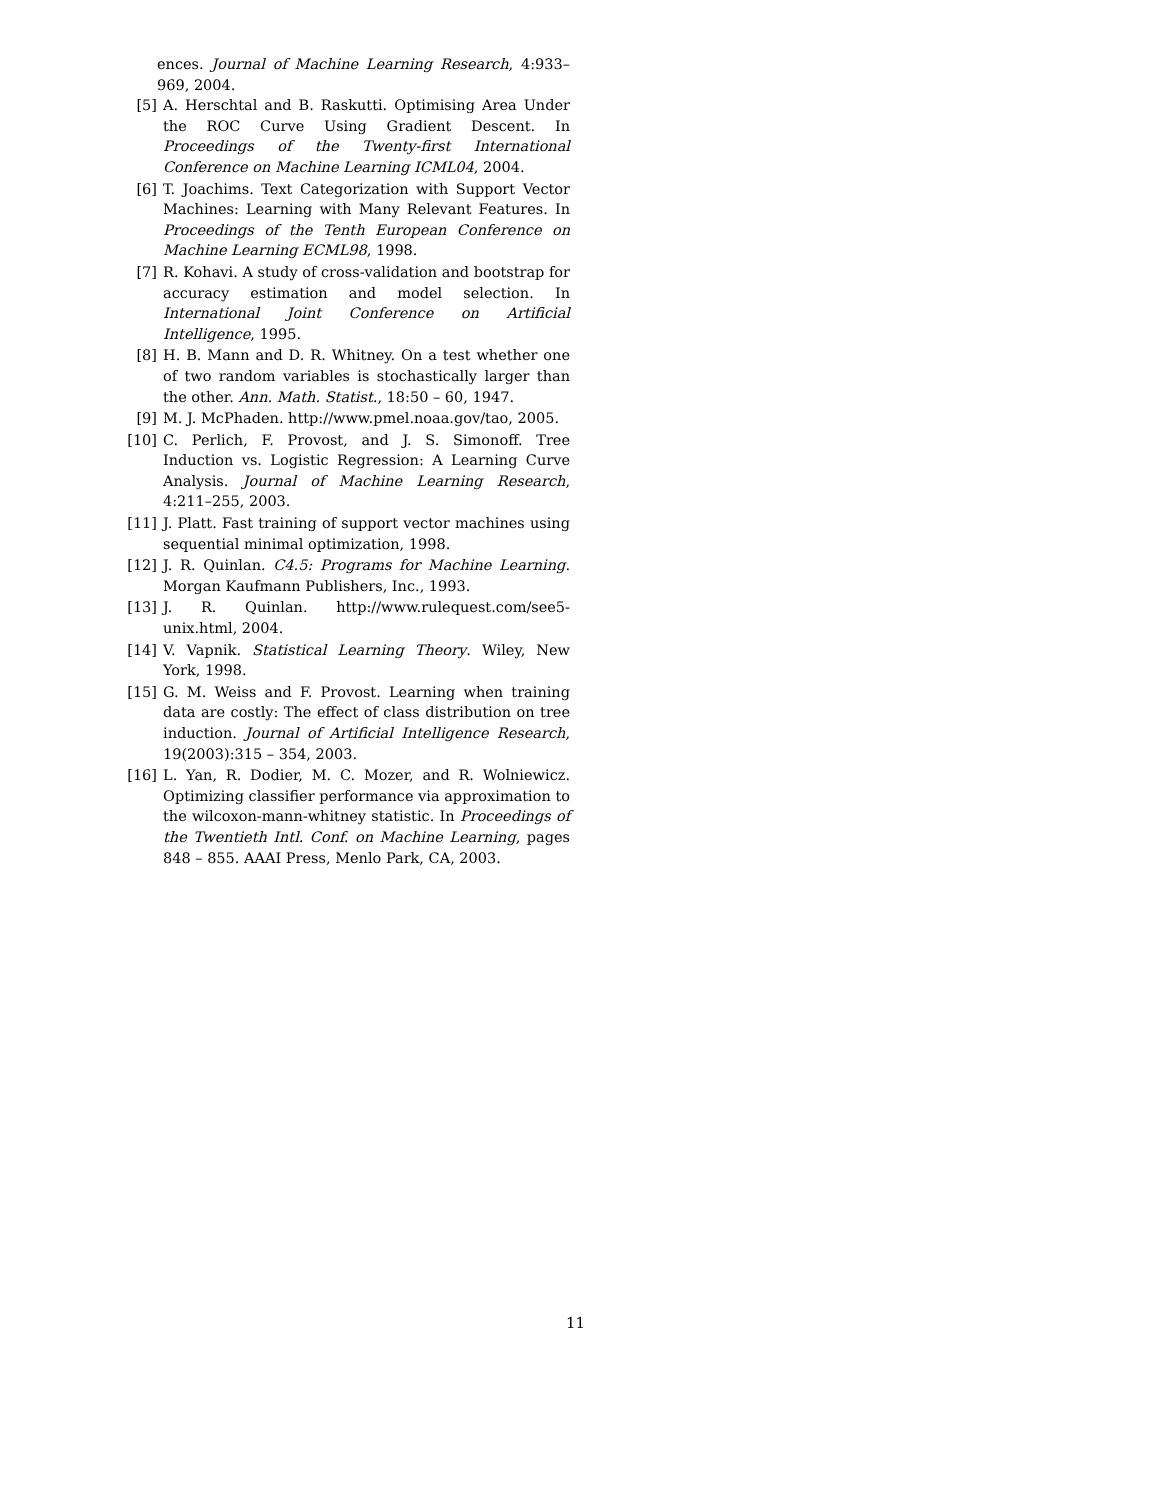ences. Journal of Machine Learning Research, 4:933–969, 2004.
[5] A. Herschtal and B. Raskutti. Optimising Area Under the ROC Curve Using Gradient Descent. In Proceedings of the Twenty-first International Conference on Machine Learning ICML04, 2004.
[6] T. Joachims. Text Categorization with Support Vector Machines: Learning with Many Relevant Features. In Proceedings of the Tenth European Conference on Machine Learning ECML98, 1998.
[7] R. Kohavi. A study of cross-validation and bootstrap for accuracy estimation and model selection. In International Joint Conference on Artificial Intelligence, 1995.
[8] H. B. Mann and D. R. Whitney. On a test whether one of two random variables is stochastically larger than the other. Ann. Math. Statist., 18:50 – 60, 1947.
[9] M. J. McPhaden. http://www.pmel.noaa.gov/tao, 2005.
[10] C. Perlich, F. Provost, and J. S. Simonoff. Tree Induction vs. Logistic Regression: A Learning Curve Analysis. Journal of Machine Learning Research, 4:211–255, 2003.
[11] J. Platt. Fast training of support vector machines using sequential minimal optimization, 1998.
[12] J. R. Quinlan. C4.5: Programs for Machine Learning. Morgan Kaufmann Publishers, Inc., 1993.
[13] J. R. Quinlan. http://www.rulequest.com/see5-unix.html, 2004.
[14] V. Vapnik. Statistical Learning Theory. Wiley, New York, 1998.
[15] G. M. Weiss and F. Provost. Learning when training data are costly: The effect of class distribution on tree induction. Journal of Artificial Intelligence Research, 19(2003):315 – 354, 2003.
[16] L. Yan, R. Dodier, M. C. Mozer, and R. Wolniewicz. Optimizing classifier performance via approximation to the wilcoxon-mann-whitney statistic. In Proceedings of the Twentieth Intl. Conf. on Machine Learning, pages 848 – 855. AAAI Press, Menlo Park, CA, 2003.
11